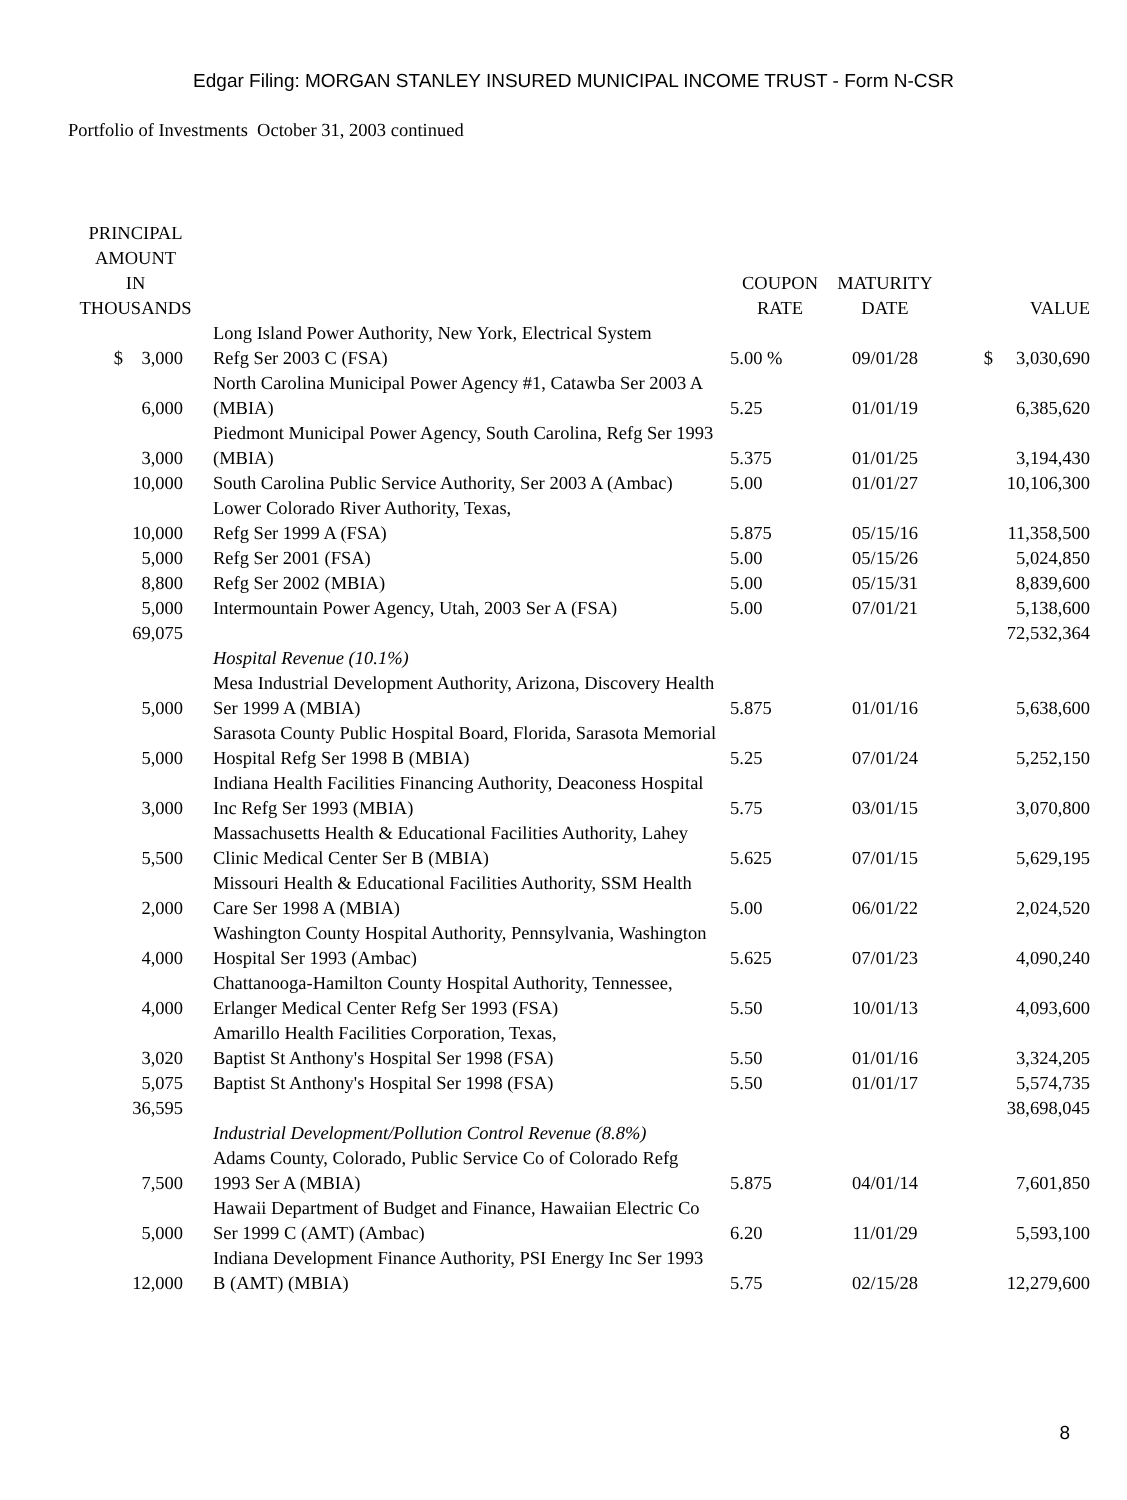Edgar Filing: MORGAN STANLEY INSURED MUNICIPAL INCOME TRUST - Form N-CSR
Portfolio of Investments October 31, 2003 continued
| PRINCIPAL AMOUNT IN THOUSANDS | | COUPON RATE | MATURITY DATE | VALUE |
| --- | --- | --- | --- | --- |
| $ 3,000 | Long Island Power Authority, New York, Electrical System Refg Ser 2003 C (FSA) | 5.00 % | 09/01/28 | $ 3,030,690 |
| 6,000 | North Carolina Municipal Power Agency #1, Catawba Ser 2003 A (MBIA) | 5.25 | 01/01/19 | 6,385,620 |
| 3,000 | Piedmont Municipal Power Agency, South Carolina, Refg Ser 1993 (MBIA) | 5.375 | 01/01/25 | 3,194,430 |
| 10,000 | South Carolina Public Service Authority, Ser 2003 A (Ambac) | 5.00 | 01/01/27 | 10,106,300 |
| | Lower Colorado River Authority, Texas, | | | |
| 10,000 | Refg Ser 1999 A (FSA) | 5.875 | 05/15/16 | 11,358,500 |
| 5,000 | Refg Ser 2001 (FSA) | 5.00 | 05/15/26 | 5,024,850 |
| 8,800 | Refg Ser 2002 (MBIA) | 5.00 | 05/15/31 | 8,839,600 |
| 5,000 | Intermountain Power Agency, Utah, 2003 Ser A (FSA) | 5.00 | 07/01/21 | 5,138,600 |
| 69,075 | | | | 72,532,364 |
| | Hospital Revenue (10.1%) | | | |
| 5,000 | Mesa Industrial Development Authority, Arizona, Discovery Health Ser 1999 A (MBIA) | 5.875 | 01/01/16 | 5,638,600 |
| 5,000 | Sarasota County Public Hospital Board, Florida, Sarasota Memorial Hospital Refg Ser 1998 B (MBIA) | 5.25 | 07/01/24 | 5,252,150 |
| 3,000 | Indiana Health Facilities Financing Authority, Deaconess Hospital Inc Refg Ser 1993 (MBIA) | 5.75 | 03/01/15 | 3,070,800 |
| 5,500 | Massachusetts Health & Educational Facilities Authority, Lahey Clinic Medical Center Ser B (MBIA) | 5.625 | 07/01/15 | 5,629,195 |
| 2,000 | Missouri Health & Educational Facilities Authority, SSM Health Care Ser 1998 A (MBIA) | 5.00 | 06/01/22 | 2,024,520 |
| 4,000 | Washington County Hospital Authority, Pennsylvania, Washington Hospital Ser 1993 (Ambac) | 5.625 | 07/01/23 | 4,090,240 |
| 4,000 | Chattanooga-Hamilton County Hospital Authority, Tennessee, Erlanger Medical Center Refg Ser 1993 (FSA) | 5.50 | 10/01/13 | 4,093,600 |
| | Amarillo Health Facilities Corporation, Texas, | | | |
| 3,020 | Baptist St Anthony's Hospital Ser 1998 (FSA) | 5.50 | 01/01/16 | 3,324,205 |
| 5,075 | Baptist St Anthony's Hospital Ser 1998 (FSA) | 5.50 | 01/01/17 | 5,574,735 |
| 36,595 | | | | 38,698,045 |
| | Industrial Development/Pollution Control Revenue (8.8%) | | | |
| 7,500 | Adams County, Colorado, Public Service Co of Colorado Refg 1993 Ser A (MBIA) | 5.875 | 04/01/14 | 7,601,850 |
| 5,000 | Hawaii Department of Budget and Finance, Hawaiian Electric Co Ser 1999 C (AMT) (Ambac) | 6.20 | 11/01/29 | 5,593,100 |
| 12,000 | Indiana Development Finance Authority, PSI Energy Inc Ser 1993 B (AMT) (MBIA) | 5.75 | 02/15/28 | 12,279,600 |
8